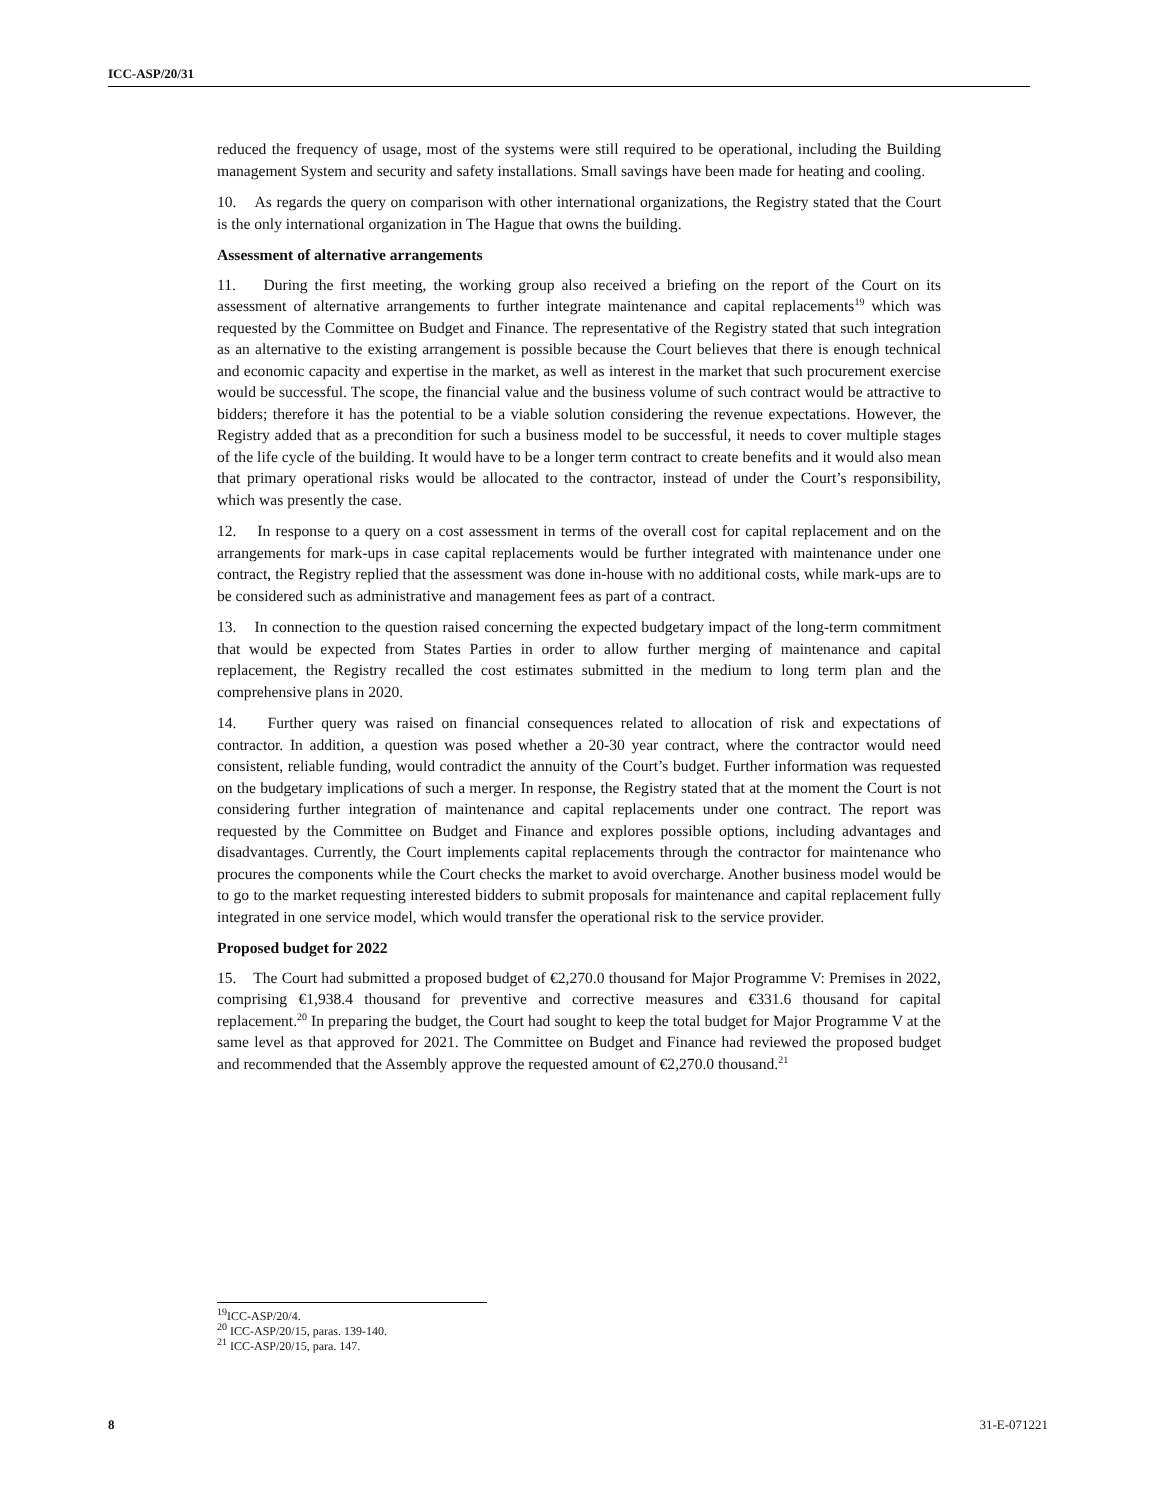ICC-ASP/20/31
reduced the frequency of usage, most of the systems were still required to be operational, including the Building management System and security and safety installations. Small savings have been made for heating and cooling.
10. As regards the query on comparison with other international organizations, the Registry stated that the Court is the only international organization in The Hague that owns the building.
Assessment of alternative arrangements
11. During the first meeting, the working group also received a briefing on the report of the Court on its assessment of alternative arrangements to further integrate maintenance and capital replacements<sup>19</sup> which was requested by the Committee on Budget and Finance. The representative of the Registry stated that such integration as an alternative to the existing arrangement is possible because the Court believes that there is enough technical and economic capacity and expertise in the market, as well as interest in the market that such procurement exercise would be successful. The scope, the financial value and the business volume of such contract would be attractive to bidders; therefore it has the potential to be a viable solution considering the revenue expectations. However, the Registry added that as a precondition for such a business model to be successful, it needs to cover multiple stages of the life cycle of the building. It would have to be a longer term contract to create benefits and it would also mean that primary operational risks would be allocated to the contractor, instead of under the Court’s responsibility, which was presently the case.
12. In response to a query on a cost assessment in terms of the overall cost for capital replacement and on the arrangements for mark-ups in case capital replacements would be further integrated with maintenance under one contract, the Registry replied that the assessment was done in-house with no additional costs, while mark-ups are to be considered such as administrative and management fees as part of a contract.
13. In connection to the question raised concerning the expected budgetary impact of the long-term commitment that would be expected from States Parties in order to allow further merging of maintenance and capital replacement, the Registry recalled the cost estimates submitted in the medium to long term plan and the comprehensive plans in 2020.
14. Further query was raised on financial consequences related to allocation of risk and expectations of contractor. In addition, a question was posed whether a 20-30 year contract, where the contractor would need consistent, reliable funding, would contradict the annuity of the Court’s budget. Further information was requested on the budgetary implications of such a merger. In response, the Registry stated that at the moment the Court is not considering further integration of maintenance and capital replacements under one contract. The report was requested by the Committee on Budget and Finance and explores possible options, including advantages and disadvantages. Currently, the Court implements capital replacements through the contractor for maintenance who procures the components while the Court checks the market to avoid overcharge. Another business model would be to go to the market requesting interested bidders to submit proposals for maintenance and capital replacement fully integrated in one service model, which would transfer the operational risk to the service provider.
Proposed budget for 2022
15. The Court had submitted a proposed budget of €2,270.0 thousand for Major Programme V: Premises in 2022, comprising €1,938.4 thousand for preventive and corrective measures and €331.6 thousand for capital replacement.<sup>20</sup> In preparing the budget, the Court had sought to keep the total budget for Major Programme V at the same level as that approved for 2021. The Committee on Budget and Finance had reviewed the proposed budget and recommended that the Assembly approve the requested amount of €2,270.0 thousand.<sup>21</sup>
<sup>19</sup> ICC-ASP/20/4.
<sup>20</sup> ICC-ASP/20/15, paras. 139-140.
<sup>21</sup> ICC-ASP/20/15, para. 147.
8 31-E-071221